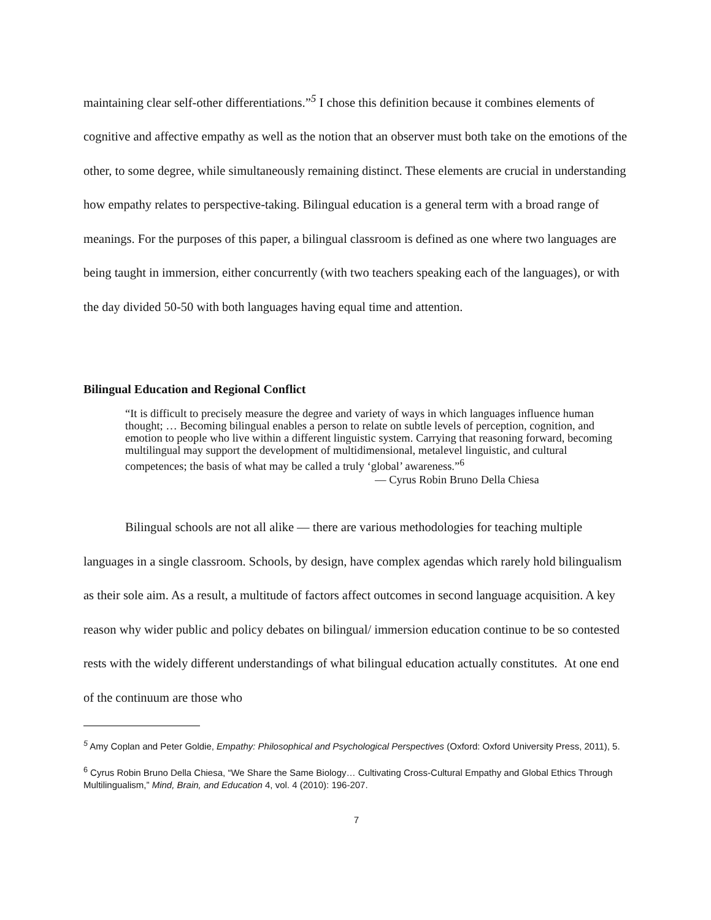maintaining clear self-other differentiations.”<sup>5</sup> I chose this definition because it combines elements of cognitive and affective empathy as well as the notion that an observer must both take on the emotions of the other, to some degree, while simultaneously remaining distinct. These elements are crucial in understanding how empathy relates to perspective-taking. Bilingual education is a general term with a broad range of meanings. For the purposes of this paper, a bilingual classroom is defined as one where two languages are being taught in immersion, either concurrently (with two teachers speaking each of the languages), or with the day divided 50-50 with both languages having equal time and attention.
Bilingual Education and Regional Conflict
“It is difficult to precisely measure the degree and variety of ways in which languages influence human thought; … Becoming bilingual enables a person to relate on subtle levels of perception, cognition, and emotion to people who live within a different linguistic system. Carrying that reasoning forward, becoming multilingual may support the development of multidimensional, metalevel linguistic, and cultural competences; the basis of what may be called a truly ‘global’ awareness.”<sup>6</sup>
— Cyrus Robin Bruno Della Chiesa
Bilingual schools are not all alike — there are various methodologies for teaching multiple languages in a single classroom. Schools, by design, have complex agendas which rarely hold bilingualism as their sole aim. As a result, a multitude of factors affect outcomes in second language acquisition. A key reason why wider public and policy debates on bilingual/ immersion education continue to be so contested rests with the widely different understandings of what bilingual education actually constitutes. At one end of the continuum are those who
<sup>5</sup> Amy Coplan and Peter Goldie, Empathy: Philosophical and Psychological Perspectives (Oxford: Oxford University Press, 2011), 5.
<sup>6</sup> Cyrus Robin Bruno Della Chiesa, “We Share the Same Biology… Cultivating Cross-Cultural Empathy and Global Ethics Through Multilingualism,” Mind, Brain, and Education 4, vol. 4 (2010): 196-207.
7